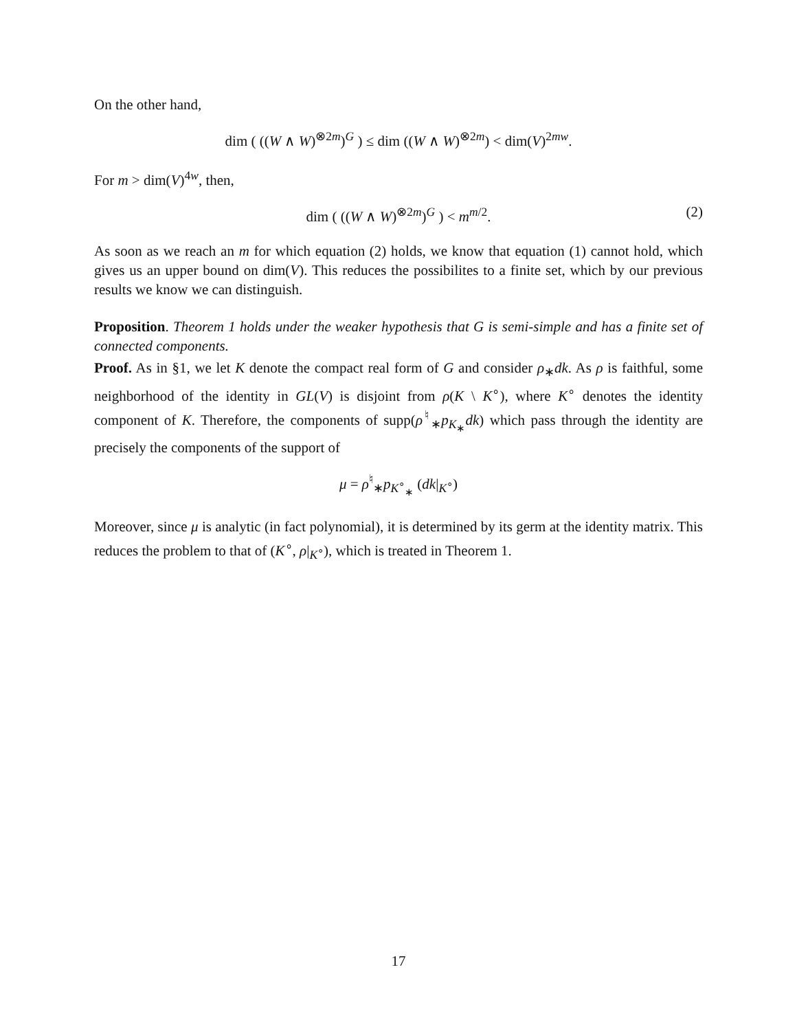On the other hand,
dim ( ((W ∧ W)<sup>⊗2m</sup>)<sup>G</sup> ) ≤ dim ((W ∧ W)<sup>⊗2m</sup>) < dim(V)<sup>2mw</sup>.
For m > dim(V)<sup>4w</sup>, then,
dim ( ((W ∧ W)<sup>⊗2m</sup>)<sup>G</sup> ) < m<sup>m/2</sup>. (2)
As soon as we reach an m for which equation (2) holds, we know that equation (1) cannot hold, which gives us an upper bound on dim(V). This reduces the possibilites to a finite set, which by our previous results we know we can distinguish.
Proposition. Theorem 1 holds under the weaker hypothesis that G is semi-simple and has a finite set of connected components.
Proof. As in §1, we let K denote the compact real form of G and consider ρ<sub>∗</sub>dk. As ρ is faithful, some neighborhood of the identity in GL(V) is disjoint from ρ(K \ K<sup>∘</sup>), where K<sup>∘</sup> denotes the identity component of K. Therefore, the components of supp(ρ<sup>♮</sup><sub>∗</sub>p<sub>K<sub>∗</sub></sub>dk) which pass through the identity are precisely the components of the support of
μ = ρ<sup>♮</sup><sub>∗</sub>p<sub>K<sup>∘</sup><sub>∗</sub></sub> (dk|<sub>K<sup>∘</sup></sub>)
Moreover, since μ is analytic (in fact polynomial), it is determined by its germ at the identity matrix. This reduces the problem to that of (K<sup>∘</sup>, ρ|<sub>K<sup>∘</sup></sub>), which is treated in Theorem 1.
17